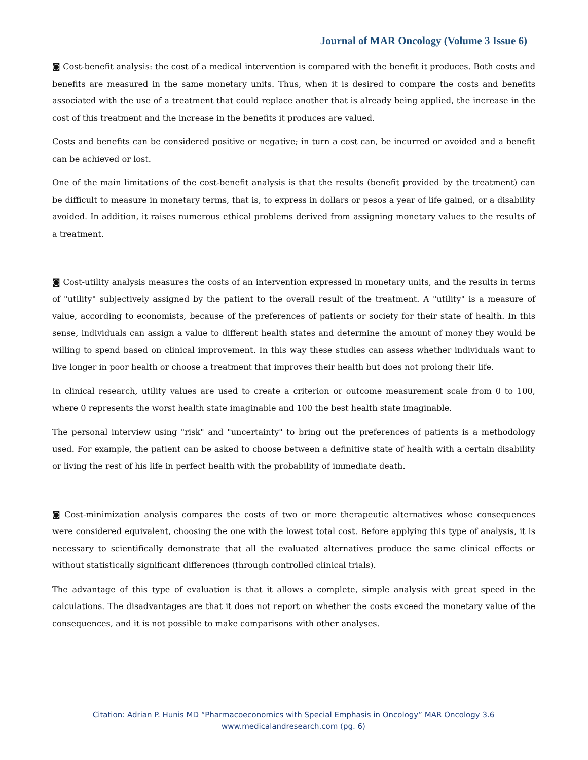Journal of MAR Oncology (Volume 3 Issue 6)
◙ Cost-benefit analysis: the cost of a medical intervention is compared with the benefit it produces. Both costs and benefits are measured in the same monetary units. Thus, when it is desired to compare the costs and benefits associated with the use of a treatment that could replace another that is already being applied, the increase in the cost of this treatment and the increase in the benefits it produces are valued.
Costs and benefits can be considered positive or negative; in turn a cost can, be incurred or avoided and a benefit can be achieved or lost.
One of the main limitations of the cost-benefit analysis is that the results (benefit provided by the treatment) can be difficult to measure in monetary terms, that is, to express in dollars or pesos a year of life gained, or a disability avoided. In addition, it raises numerous ethical problems derived from assigning monetary values to the results of a treatment.
◙ Cost-utility analysis measures the costs of an intervention expressed in monetary units, and the results in terms of "utility" subjectively assigned by the patient to the overall result of the treatment. A "utility" is a measure of value, according to economists, because of the preferences of patients or society for their state of health. In this sense, individuals can assign a value to different health states and determine the amount of money they would be willing to spend based on clinical improvement. In this way these studies can assess whether individuals want to live longer in poor health or choose a treatment that improves their health but does not prolong their life.
In clinical research, utility values are used to create a criterion or outcome measurement scale from 0 to 100, where 0 represents the worst health state imaginable and 100 the best health state imaginable.
The personal interview using "risk" and "uncertainty" to bring out the preferences of patients is a methodology used. For example, the patient can be asked to choose between a definitive state of health with a certain disability or living the rest of his life in perfect health with the probability of immediate death.
◙ Cost-minimization analysis compares the costs of two or more therapeutic alternatives whose consequences were considered equivalent, choosing the one with the lowest total cost. Before applying this type of analysis, it is necessary to scientifically demonstrate that all the evaluated alternatives produce the same clinical effects or without statistically significant differences (through controlled clinical trials).
The advantage of this type of evaluation is that it allows a complete, simple analysis with great speed in the calculations. The disadvantages are that it does not report on whether the costs exceed the monetary value of the consequences, and it is not possible to make comparisons with other analyses.
Citation: Adrian P. Hunis MD “Pharmacoeconomics with Special Emphasis in Oncology” MAR Oncology 3.6
www.medicalandresearch.com (pg. 6)